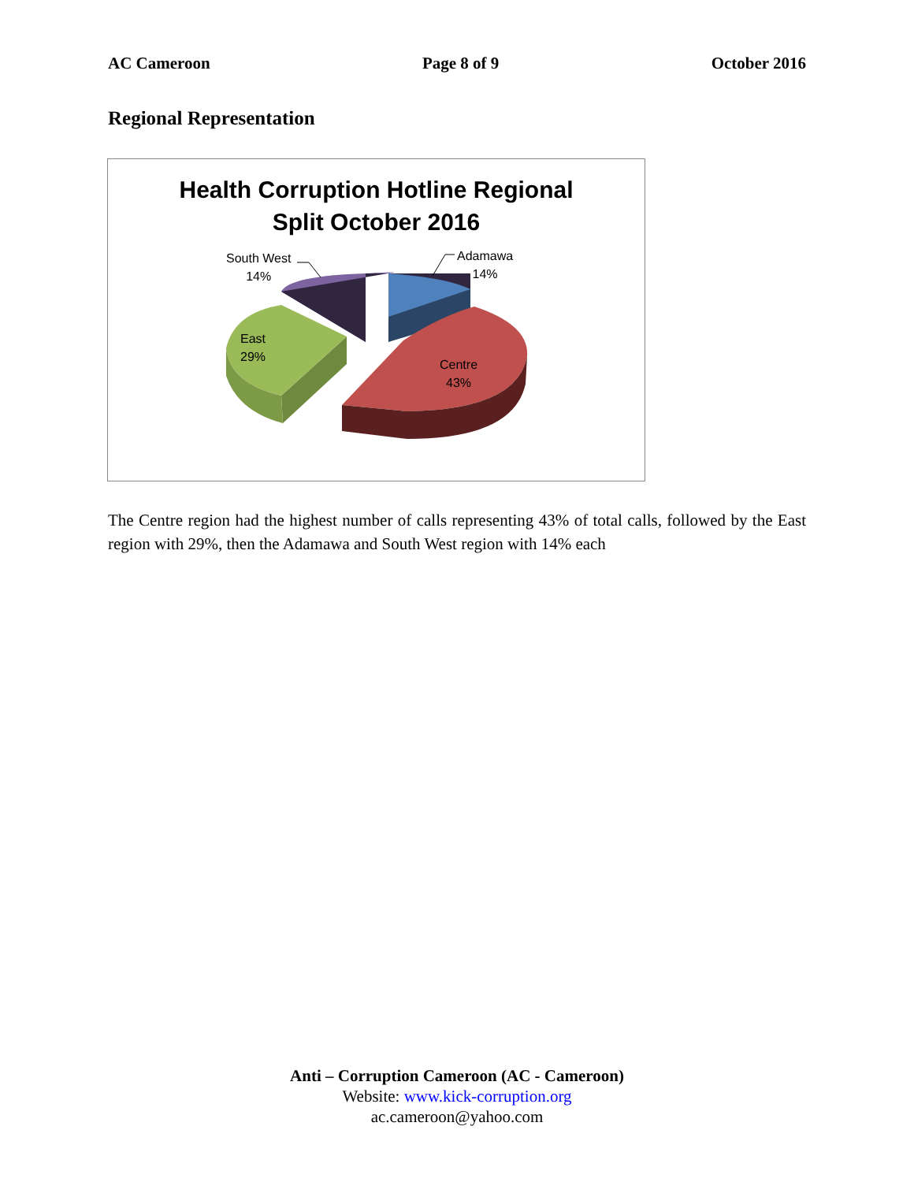AC Cameroon Page 8 of 9 October 2016
Regional Representation
Health Corruption Hotline Regional
Split October 2016
South West
14%
Adamawa
14%
East
29%
Centre
43%
The Centre region had the highest number of calls representing 43% of total calls, followed by the East region with 29%, then the Adamawa and South West region with 14% each
Anti – Corruption Cameroon (AC - Cameroon)
Website: www.kick-corruption.org
ac.cameroon@yahoo.com